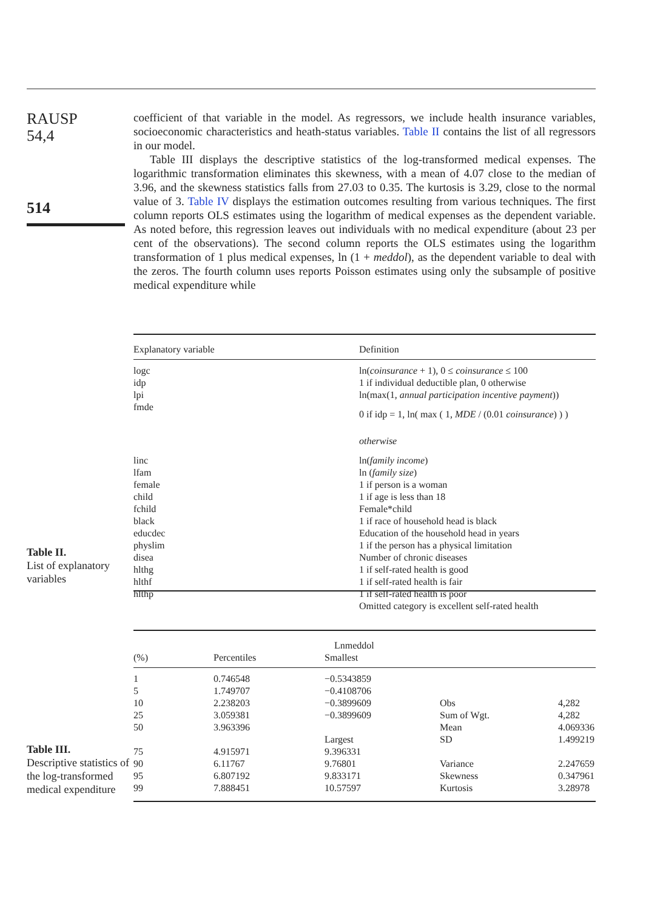RAUSP
54,4
514
coefficient of that variable in the model. As regressors, we include health insurance variables, socioeconomic characteristics and heath-status variables. Table II contains the list of all regressors in our model.
Table III displays the descriptive statistics of the log-transformed medical expenses. The logarithmic transformation eliminates this skewness, with a mean of 4.07 close to the median of 3.96, and the skewness statistics falls from 27.03 to 0.35. The kurtosis is 3.29, close to the normal value of 3. Table IV displays the estimation outcomes resulting from various techniques. The first column reports OLS estimates using the logarithm of medical expenses as the dependent variable. As noted before, this regression leaves out individuals with no medical expenditure (about 23 per cent of the observations). The second column reports the OLS estimates using the logarithm transformation of 1 plus medical expenses, ln (1 + meddol), as the dependent variable to deal with the zeros. The fourth column uses reports Poisson estimates using only the subsample of positive medical expenditure while
Table II.
List of explanatory variables
| Explanatory variable | Definition |
| --- | --- |
| logc idp lpi fmde | ln( coinsurance + 1), 0 ≤ coinsurance ≤ 100 1 if individual deductible plan, 0 otherwise ln(max(1, annual participation incentive payment )) 0 if idp = 1, ln( max ( 1, MDE / (0.01 coinsurance ) ) ) otherwise |
| linc lfam female child fchild black educdec physlim disea hlthg hlthf hlthp | ln( family income ) ln ( family size ) 1 if person is a woman 1 if age is less than 18 Female*child 1 if race of household head is black Education of the household head in years 1 if the person has a physical limitation Number of chronic diseases 1 if self-rated health is good 1 if self-rated health is fair 1 if self-rated health is poor Omitted category is excellent self-rated health |
Table III.
Descriptive statistics of the log-transformed medical expenditure
| (%) | Percentiles | Lnmeddol Smallest | | |
| --- | --- | --- | --- | --- |
| 1 5 10 25 50 | 0.746548 1.749707 2.238203 3.059381 3.963396 | −0.5343859 −0.4108706 −0.3899609 −0.3899609 Largest | Obs Sum of Wgt. Mean SD | 4,282 4,282 4.069336 1.499219 |
| 75 90 95 99 | 4.915971 6.11767 6.807192 7.888451 | 9.396331 9.76801 9.833171 10.57597 | Variance Skewness Kurtosis | 2.247659 0.347961 3.28978 |